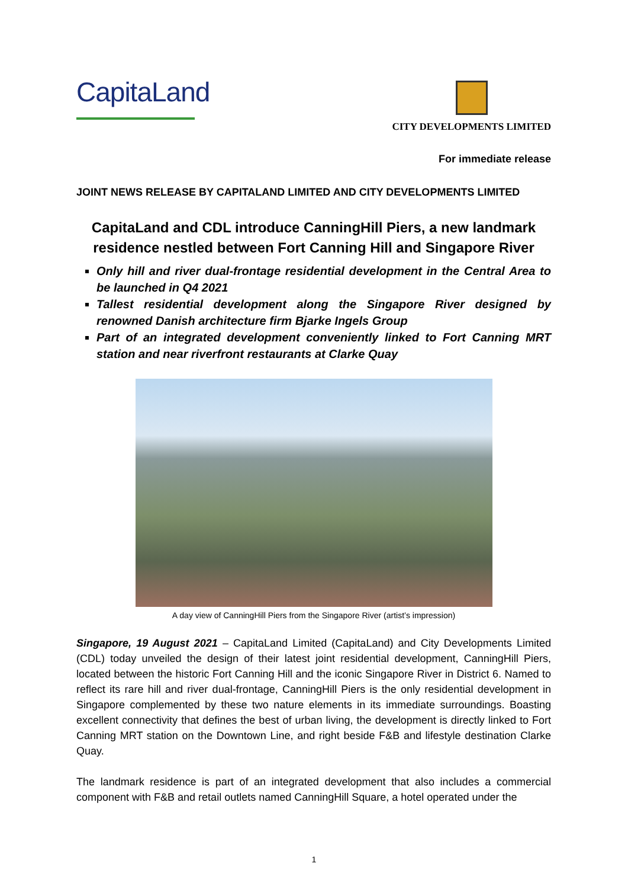CapitaLand
CITY DEVELOPMENTS LIMITED
For immediate release
JOINT NEWS RELEASE BY CAPITALAND LIMITED AND CITY DEVELOPMENTS LIMITED
CapitaLand and CDL introduce CanningHill Piers, a new landmark residence nestled between Fort Canning Hill and Singapore River
Only hill and river dual-frontage residential development in the Central Area to be launched in Q4 2021
Tallest residential development along the Singapore River designed by renowned Danish architecture firm Bjarke Ingels Group
Part of an integrated development conveniently linked to Fort Canning MRT station and near riverfront restaurants at Clarke Quay
A day view of CanningHill Piers from the Singapore River (artist’s impression)
Singapore, 19 August 2021 – CapitaLand Limited (CapitaLand) and City Developments Limited (CDL) today unveiled the design of their latest joint residential development, CanningHill Piers, located between the historic Fort Canning Hill and the iconic Singapore River in District 6. Named to reflect its rare hill and river dual-frontage, CanningHill Piers is the only residential development in Singapore complemented by these two nature elements in its immediate surroundings. Boasting excellent connectivity that defines the best of urban living, the development is directly linked to Fort Canning MRT station on the Downtown Line, and right beside F&B and lifestyle destination Clarke Quay.
The landmark residence is part of an integrated development that also includes a commercial component with F&B and retail outlets named CanningHill Square, a hotel operated under the
1